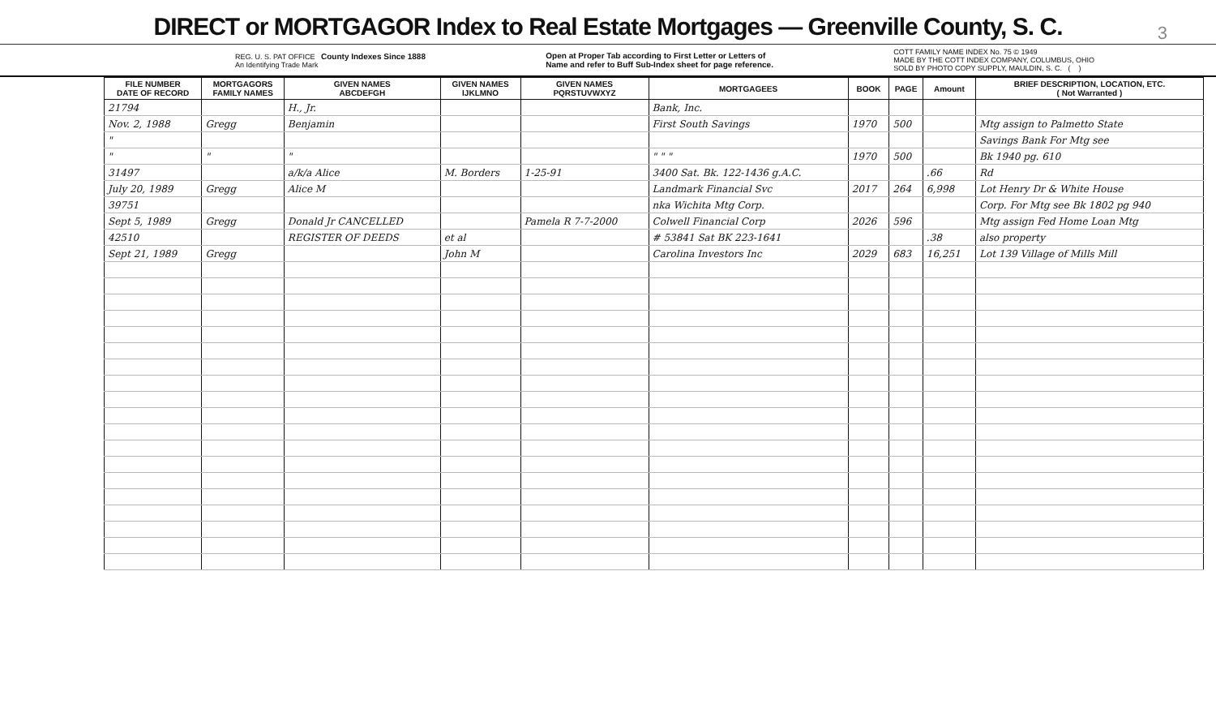3
DIRECT or MORTGAGOR Index to Real Estate Mortgages — Greenville County, S. C.
REG. U. S. PAT OFFICE County Indexes Since 1888
An Identifying Trade Mark
Open at Proper Tab according to First Letter or Letters of
Name and refer to Buff Sub-Index sheet for page reference.
COTT FAMILY NAME INDEX No. 75 © 1949
MADE BY THE COTT INDEX COMPANY, COLUMBUS, OHIO
SOLD BY PHOTO COPY SUPPLY, MAULDIN, S. C. ( )
| FILE NUMBER DATE OF RECORD | MORTGAGORS FAMILY NAMES | GIVEN NAMES ABCDEFGH | GIVEN NAMES IJKLMNO | GIVEN NAMES PQRSTUVWXYZ | MORTGAGEES | BOOK | PAGE | Amount | BRIEF DESCRIPTION, LOCATION, ETC. ( Not Warranted ) |
| --- | --- | --- | --- | --- | --- | --- | --- | --- | --- |
| 21794 | | H., Jr. | | | Bank, Inc. | | | | |
| Nov. 2, 1988 | Gregg | Benjamin | | | First South Savings | 1970 | 500 | | Mtg assign to Palmetto State |
| " | | | | | | | | | Savings Bank For Mtg see |
| " | " | " | | | " " " | 1970 | 500 | | Bk 1940 pg. 610 |
| 31497 | | a/k/a Alice | M. Borders | 1-25-91 | 3400 Sat. Bk. 122-1436 g.A.C. | | | .66 | Rd |
| July 20, 1989 | Gregg | Alice M | | | Landmark Financial Svc | 2017 | 264 | 6,998 | Lot Henry Dr & White House |
| 39751 | | | | | nka Wichita Mtg Corp. | | | | Corp. For Mtg see Bk 1802 pg 940 |
| Sept 5, 1989 | Gregg | Donald Jr CANCELLED | | Pamela R 7-7-2000 | Colwell Financial Corp | 2026 | 596 | | Mtg assign Fed Home Loan Mtg |
| 42510 | | REGISTER OF DEEDS | et al | | # 53841 Sat BK 223-1641 | | | .38 | also property |
| Sept 21, 1989 | Gregg | | John M | | Carolina Investors Inc | 2029 | 683 | 16,251 | Lot 139 Village of Mills Mill |